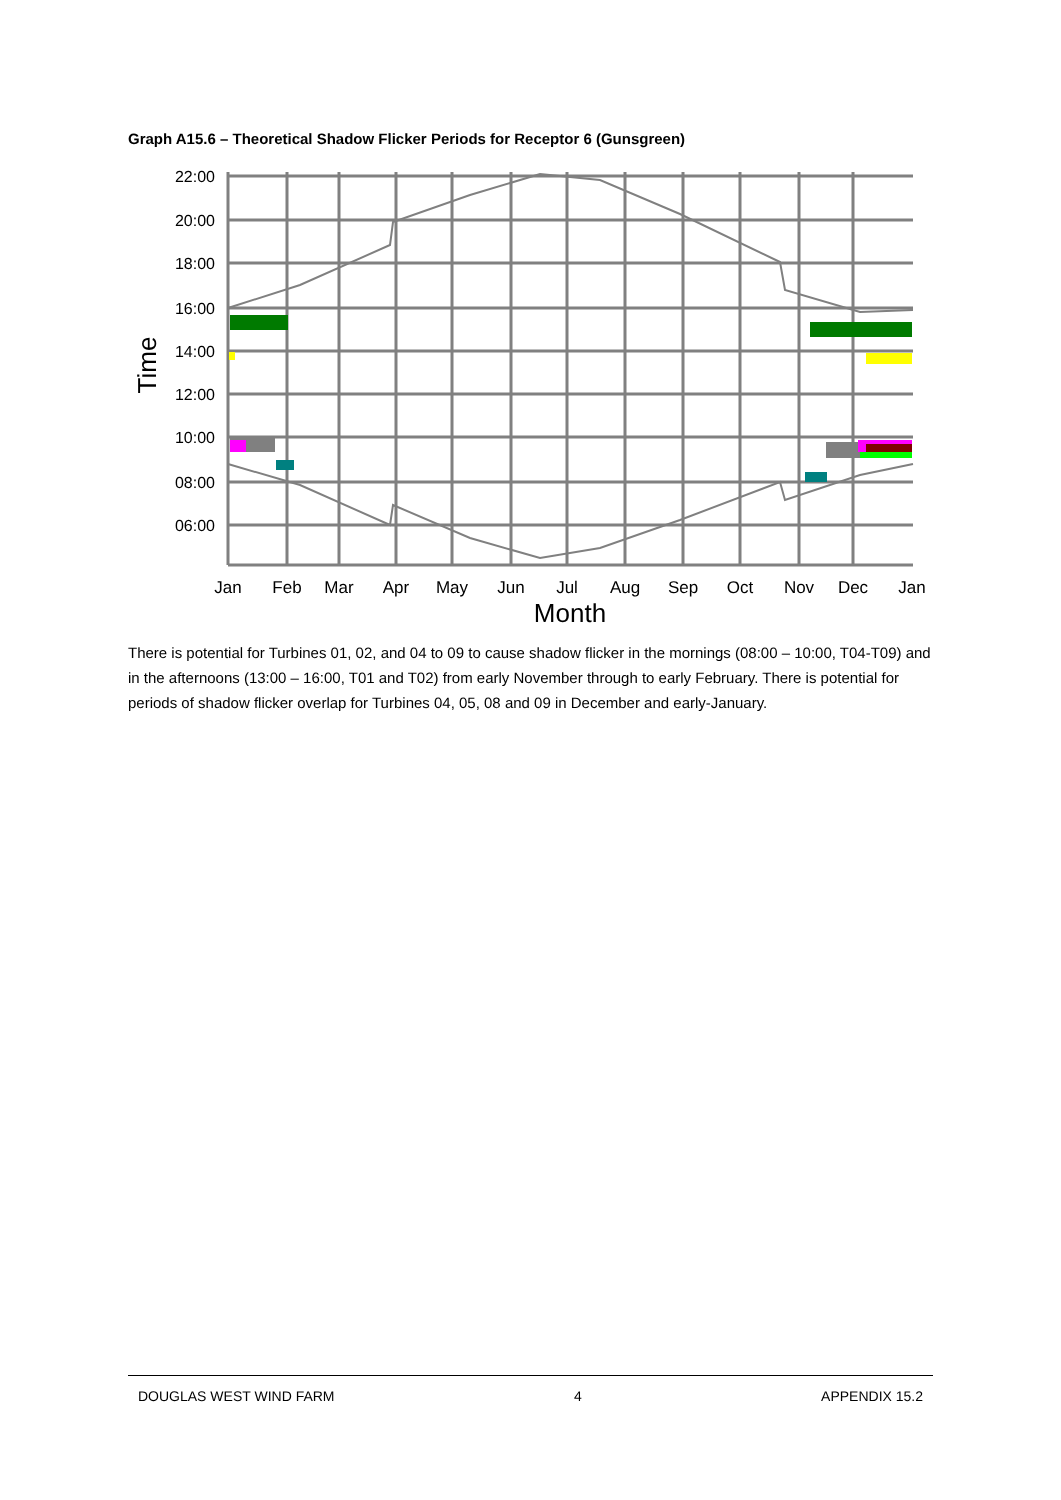Graph A15.6 – Theoretical Shadow Flicker Periods for Receptor 6 (Gunsgreen)
22:00
20:00
18:00
16:00
14:00
12:00
10:00
08:00
06:00
Jan
Feb
Mar
Apr
May
Jun
Jul
Aug
Sep
Oct
Nov
Dec
Jan
Month
Time
There is potential for Turbines 01, 02, and 04 to 09 to cause shadow flicker in the mornings (08:00 – 10:00, T04-T09) and in the afternoons (13:00 – 16:00, T01 and T02) from early November through to early February. There is potential for periods of shadow flicker overlap for Turbines 04, 05, 08 and 09 in December and early-January.
DOUGLAS WEST WIND FARM 4 APPENDIX 15.2